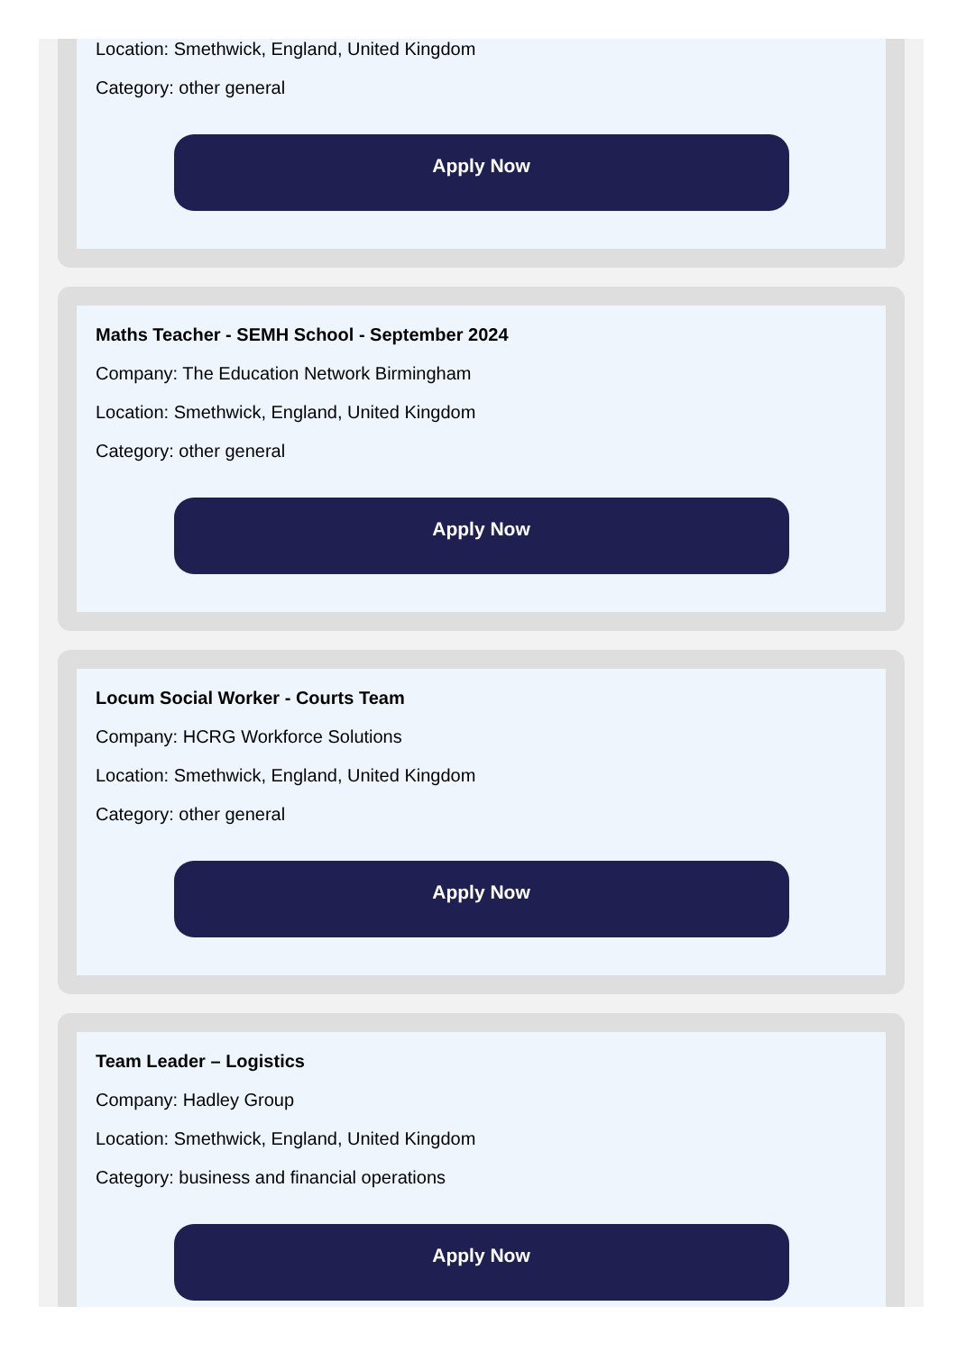Location: Smethwick, England, United Kingdom
Category: other general
Apply Now
Maths Teacher - SEMH School - September 2024
Company: The Education Network Birmingham
Location: Smethwick, England, United Kingdom
Category: other general
Apply Now
Locum Social Worker - Courts Team
Company: HCRG Workforce Solutions
Location: Smethwick, England, United Kingdom
Category: other general
Apply Now
Team Leader – Logistics
Company: Hadley Group
Location: Smethwick, England, United Kingdom
Category: business and financial operations
Apply Now